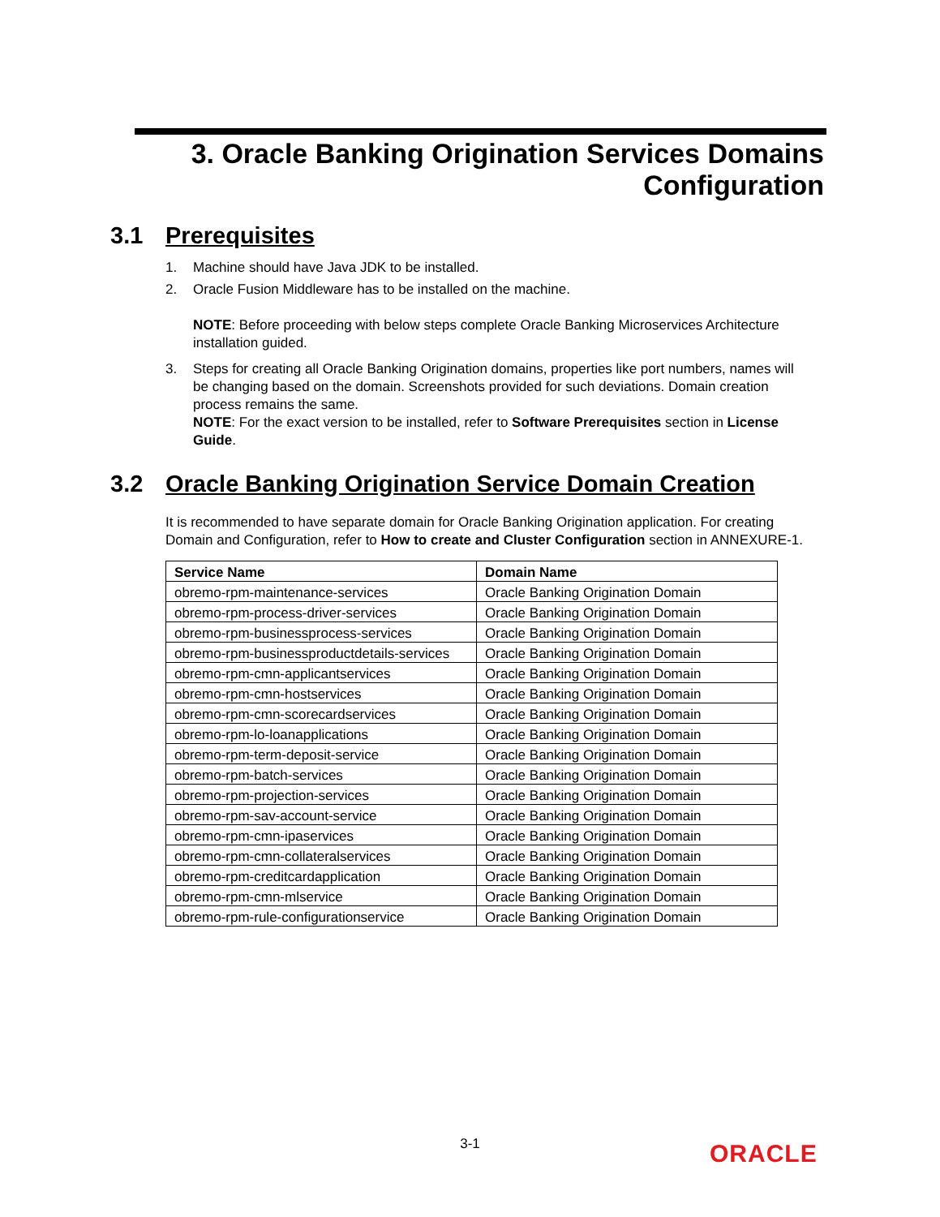3. Oracle Banking Origination Services Domains
Configuration
3.1 Prerequisites
1. Machine should have Java JDK to be installed.
2. Oracle Fusion Middleware has to be installed on the machine.
NOTE: Before proceeding with below steps complete Oracle Banking Microservices Architecture installation guided.
3. Steps for creating all Oracle Banking Origination domains, properties like port numbers, names will be changing based on the domain. Screenshots provided for such deviations. Domain creation process remains the same.
NOTE: For the exact version to be installed, refer to Software Prerequisites section in License Guide.
3.2 Oracle Banking Origination Service Domain Creation
It is recommended to have separate domain for Oracle Banking Origination application. For creating Domain and Configuration, refer to How to create and Cluster Configuration section in ANNEXURE-1.
| Service Name | Domain Name |
| --- | --- |
| obremo-rpm-maintenance-services | Oracle Banking Origination Domain |
| obremo-rpm-process-driver-services | Oracle Banking Origination Domain |
| obremo-rpm-businessprocess-services | Oracle Banking Origination Domain |
| obremo-rpm-businessproductdetails-services | Oracle Banking Origination Domain |
| obremo-rpm-cmn-applicantservices | Oracle Banking Origination Domain |
| obremo-rpm-cmn-hostservices | Oracle Banking Origination Domain |
| obremo-rpm-cmn-scorecardservices | Oracle Banking Origination Domain |
| obremo-rpm-lo-loanapplications | Oracle Banking Origination Domain |
| obremo-rpm-term-deposit-service | Oracle Banking Origination Domain |
| obremo-rpm-batch-services | Oracle Banking Origination Domain |
| obremo-rpm-projection-services | Oracle Banking Origination Domain |
| obremo-rpm-sav-account-service | Oracle Banking Origination Domain |
| obremo-rpm-cmn-ipaservices | Oracle Banking Origination Domain |
| obremo-rpm-cmn-collateralservices | Oracle Banking Origination Domain |
| obremo-rpm-creditcardapplication | Oracle Banking Origination Domain |
| obremo-rpm-cmn-mlservice | Oracle Banking Origination Domain |
| obremo-rpm-rule-configurationservice | Oracle Banking Origination Domain |
3-1 ORACLE